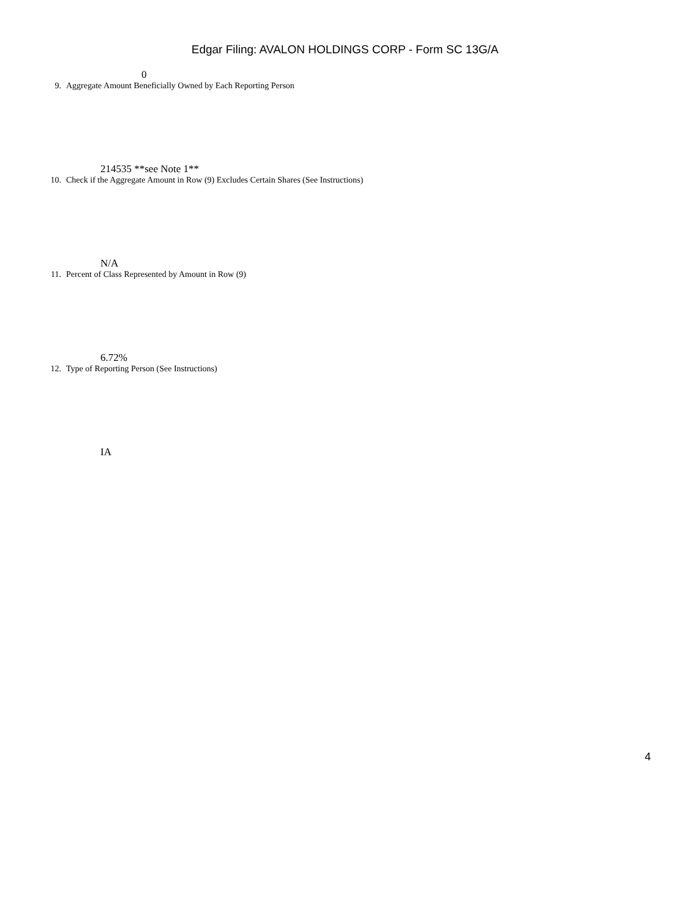Edgar Filing: AVALON HOLDINGS CORP - Form SC 13G/A
0
9. Aggregate Amount Beneficially Owned by Each Reporting Person
214535 **see Note 1**
10. Check if the Aggregate Amount in Row (9) Excludes Certain Shares (See Instructions)
N/A
11. Percent of Class Represented by Amount in Row (9)
6.72%
12. Type of Reporting Person (See Instructions)
IA
4